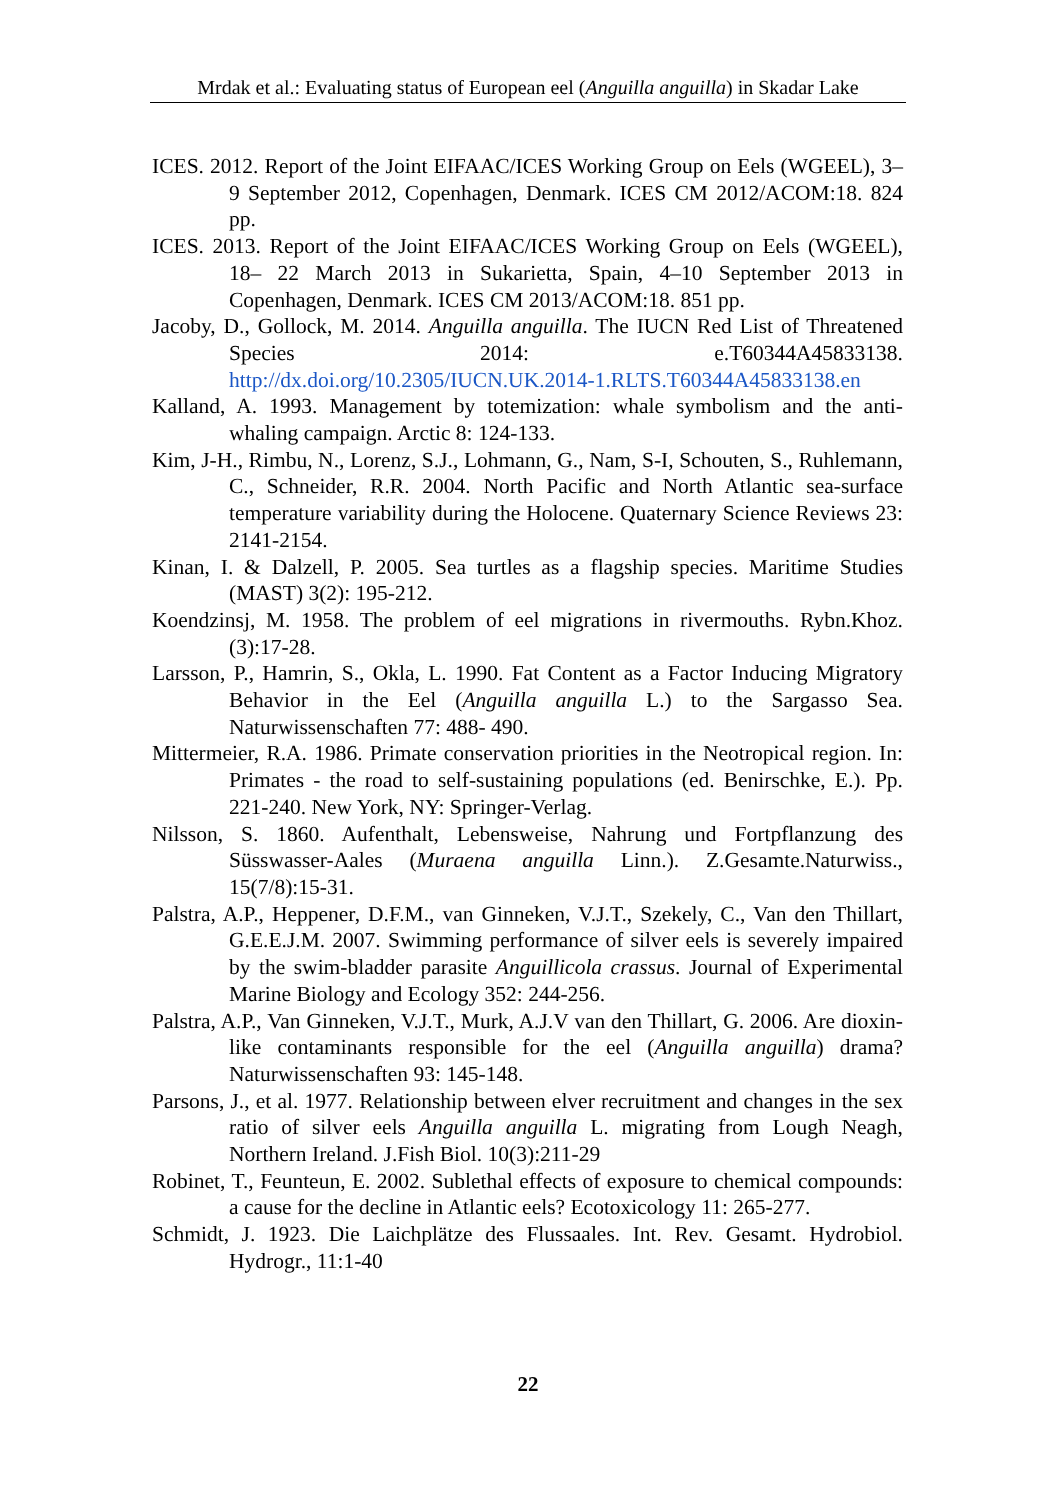Mrdak et al.: Evaluating status of European eel (Anguilla anguilla) in Skadar Lake
ICES. 2012. Report of the Joint EIFAAC/ICES Working Group on Eels (WGEEL), 3–9 September 2012, Copenhagen, Denmark. ICES CM 2012/ACOM:18. 824 pp.
ICES. 2013. Report of the Joint EIFAAC/ICES Working Group on Eels (WGEEL), 18– 22 March 2013 in Sukarietta, Spain, 4–10 September 2013 in Copenhagen, Denmark. ICES CM 2013/ACOM:18. 851 pp.
Jacoby, D., Gollock, M. 2014. Anguilla anguilla. The IUCN Red List of Threatened Species 2014: e.T60344A45833138. http://dx.doi.org/10.2305/IUCN.UK.2014-1.RLTS.T60344A45833138.en
Kalland, A. 1993. Management by totemization: whale symbolism and the anti-whaling campaign. Arctic 8: 124-133.
Kim, J-H., Rimbu, N., Lorenz, S.J., Lohmann, G., Nam, S-I, Schouten, S., Ruhlemann, C., Schneider, R.R. 2004. North Pacific and North Atlantic sea-surface temperature variability during the Holocene. Quaternary Science Reviews 23: 2141-2154.
Kinan, I. & Dalzell, P. 2005. Sea turtles as a flagship species. Maritime Studies (MAST) 3(2): 195-212.
Koendzinsj, M. 1958. The problem of eel migrations in rivermouths. Rybn.Khoz. (3):17-28.
Larsson, P., Hamrin, S., Okla, L. 1990. Fat Content as a Factor Inducing Migratory Behavior in the Eel (Anguilla anguilla L.) to the Sargasso Sea. Naturwissenschaften 77: 488- 490.
Mittermeier, R.A. 1986. Primate conservation priorities in the Neotropical region. In: Primates - the road to self-sustaining populations (ed. Benirschke, E.). Pp. 221-240. New York, NY: Springer-Verlag.
Nilsson, S. 1860. Aufenthalt, Lebensweise, Nahrung und Fortpflanzung des Süsswasser-Aales (Muraena anguilla Linn.). Z.Gesamte.Naturwiss., 15(7/8):15-31.
Palstra, A.P., Heppener, D.F.M., van Ginneken, V.J.T., Szekely, C., Van den Thillart, G.E.E.J.M. 2007. Swimming performance of silver eels is severely impaired by the swim-bladder parasite Anguillicola crassus. Journal of Experimental Marine Biology and Ecology 352: 244-256.
Palstra, A.P., Van Ginneken, V.J.T., Murk, A.J.V van den Thillart, G. 2006. Are dioxin-like contaminants responsible for the eel (Anguilla anguilla) drama? Naturwissenschaften 93: 145-148.
Parsons, J., et al. 1977. Relationship between elver recruitment and changes in the sex ratio of silver eels Anguilla anguilla L. migrating from Lough Neagh, Northern Ireland. J.Fish Biol. 10(3):211-29
Robinet, T., Feunteun, E. 2002. Sublethal effects of exposure to chemical compounds: a cause for the decline in Atlantic eels? Ecotoxicology 11: 265-277.
Schmidt, J. 1923. Die Laichplätze des Flussaales. Int. Rev. Gesamt. Hydrobiol. Hydrogr., 11:1-40
22